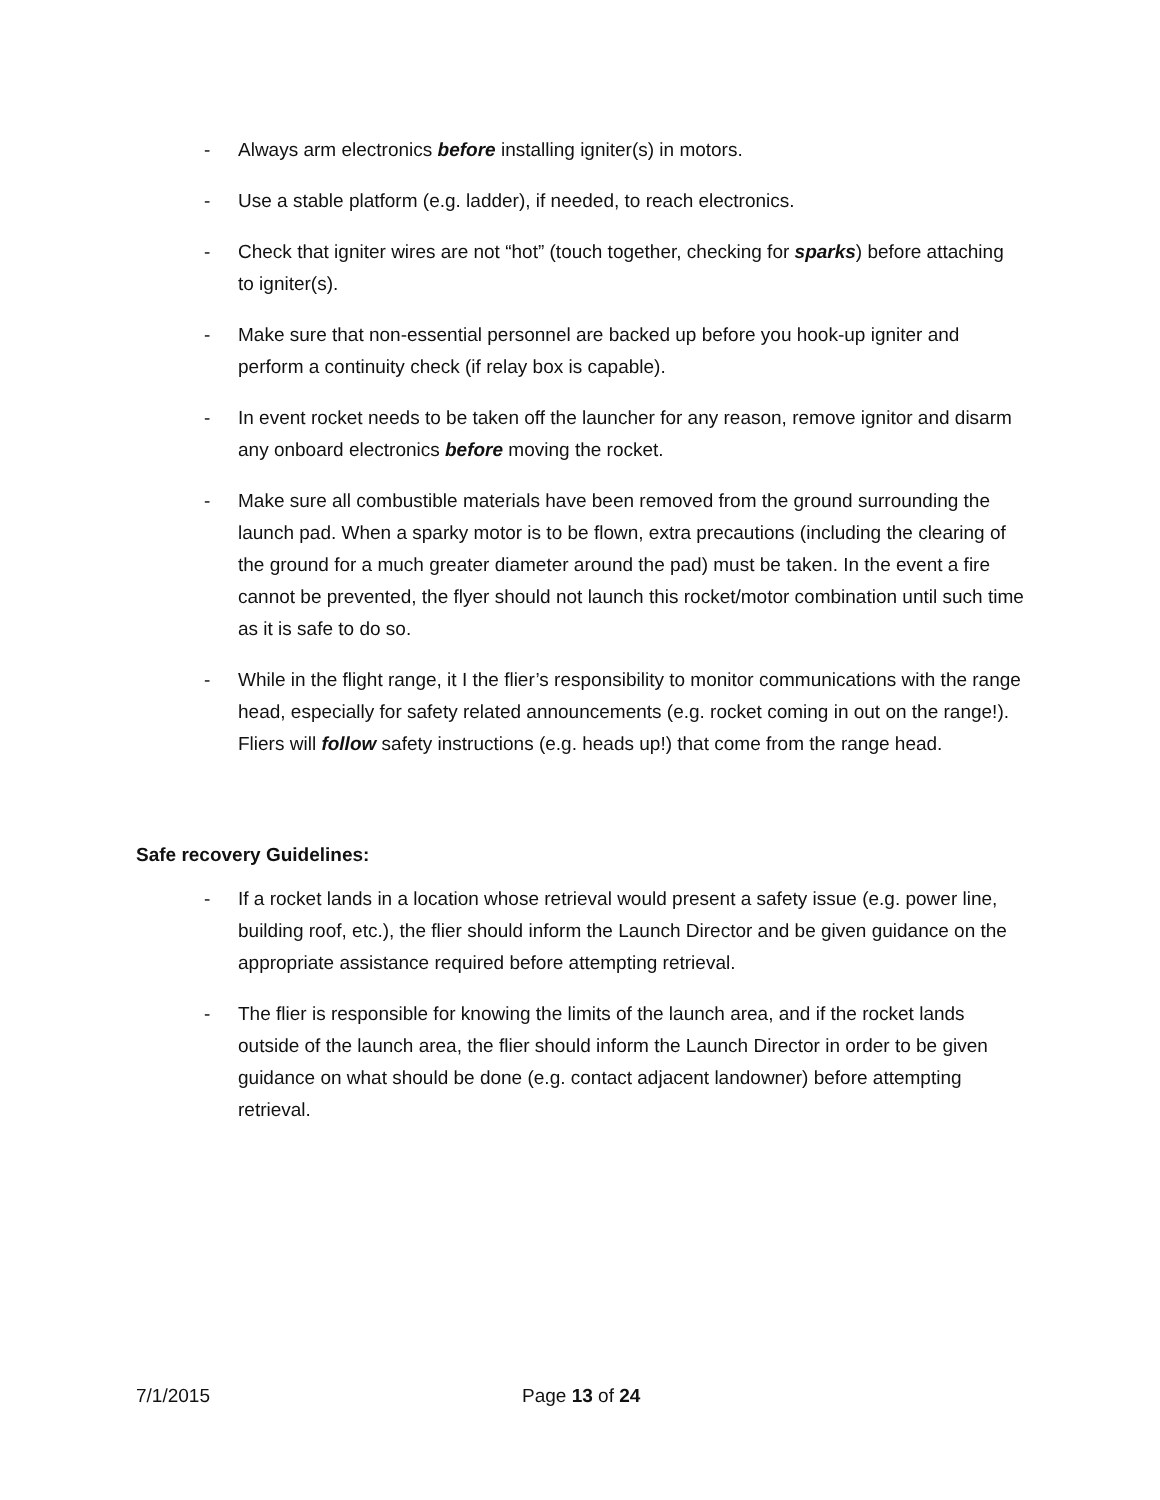- Always arm electronics before installing igniter(s) in motors.
- Use a stable platform (e.g. ladder), if needed, to reach electronics.
- Check that igniter wires are not “hot” (touch together, checking for sparks) before attaching to igniter(s).
- Make sure that non-essential personnel are backed up before you hook-up igniter and perform a continuity check (if relay box is capable).
- In event rocket needs to be taken off the launcher for any reason, remove ignitor and disarm any onboard electronics before moving the rocket.
- Make sure all combustible materials have been removed from the ground surrounding the launch pad. When a sparky motor is to be flown, extra precautions (including the clearing of the ground for a much greater diameter around the pad) must be taken. In the event a fire cannot be prevented, the flyer should not launch this rocket/motor combination until such time as it is safe to do so.
- While in the flight range, it I the flier’s responsibility to monitor communications with the range head, especially for safety related announcements (e.g. rocket coming in out on the range!). Fliers will follow safety instructions (e.g. heads up!) that come from the range head.
Safe recovery Guidelines:
- If a rocket lands in a location whose retrieval would present a safety issue (e.g. power line, building roof, etc.), the flier should inform the Launch Director and be given guidance on the appropriate assistance required before attempting retrieval.
- The flier is responsible for knowing the limits of the launch area, and if the rocket lands outside of the launch area, the flier should inform the Launch Director in order to be given guidance on what should be done (e.g. contact adjacent landowner) before attempting retrieval.
7/1/2015 Page 13 of 24